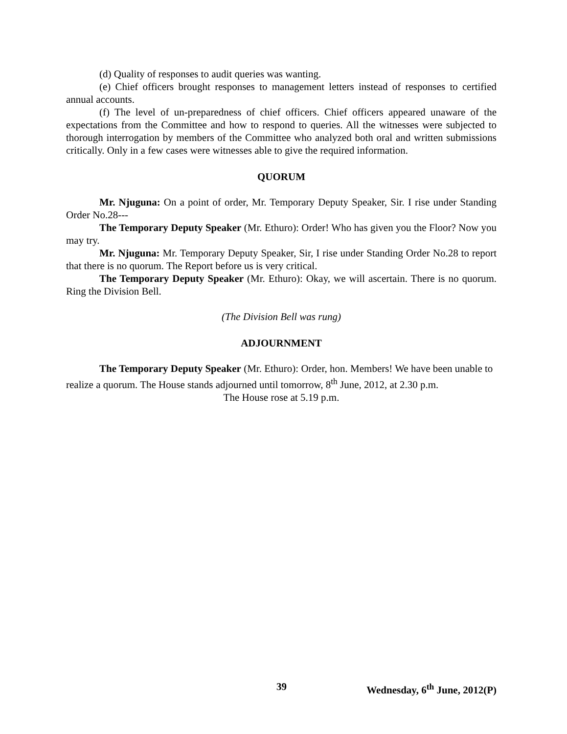(d) Quality of responses to audit queries was wanting.
(e) Chief officers brought responses to management letters instead of responses to certified annual accounts.
(f) The level of un-preparedness of chief officers. Chief officers appeared unaware of the expectations from the Committee and how to respond to queries. All the witnesses were subjected to thorough interrogation by members of the Committee who analyzed both oral and written submissions critically. Only in a few cases were witnesses able to give the required information.
QUORUM
Mr. Njuguna: On a point of order, Mr. Temporary Deputy Speaker, Sir. I rise under Standing Order No.28---
The Temporary Deputy Speaker (Mr. Ethuro): Order! Who has given you the Floor? Now you may try.
Mr. Njuguna: Mr. Temporary Deputy Speaker, Sir, I rise under Standing Order No.28 to report that there is no quorum. The Report before us is very critical.
The Temporary Deputy Speaker (Mr. Ethuro): Okay, we will ascertain. There is no quorum. Ring the Division Bell.
(The Division Bell was rung)
ADJOURNMENT
The Temporary Deputy Speaker (Mr. Ethuro): Order, hon. Members! We have been unable to realize a quorum. The House stands adjourned until tomorrow, 8<sup>th</sup> June, 2012, at 2.30 p.m.
The House rose at 5.19 p.m.
39 Wednesday, 6<sup>th</sup> June, 2012(P)